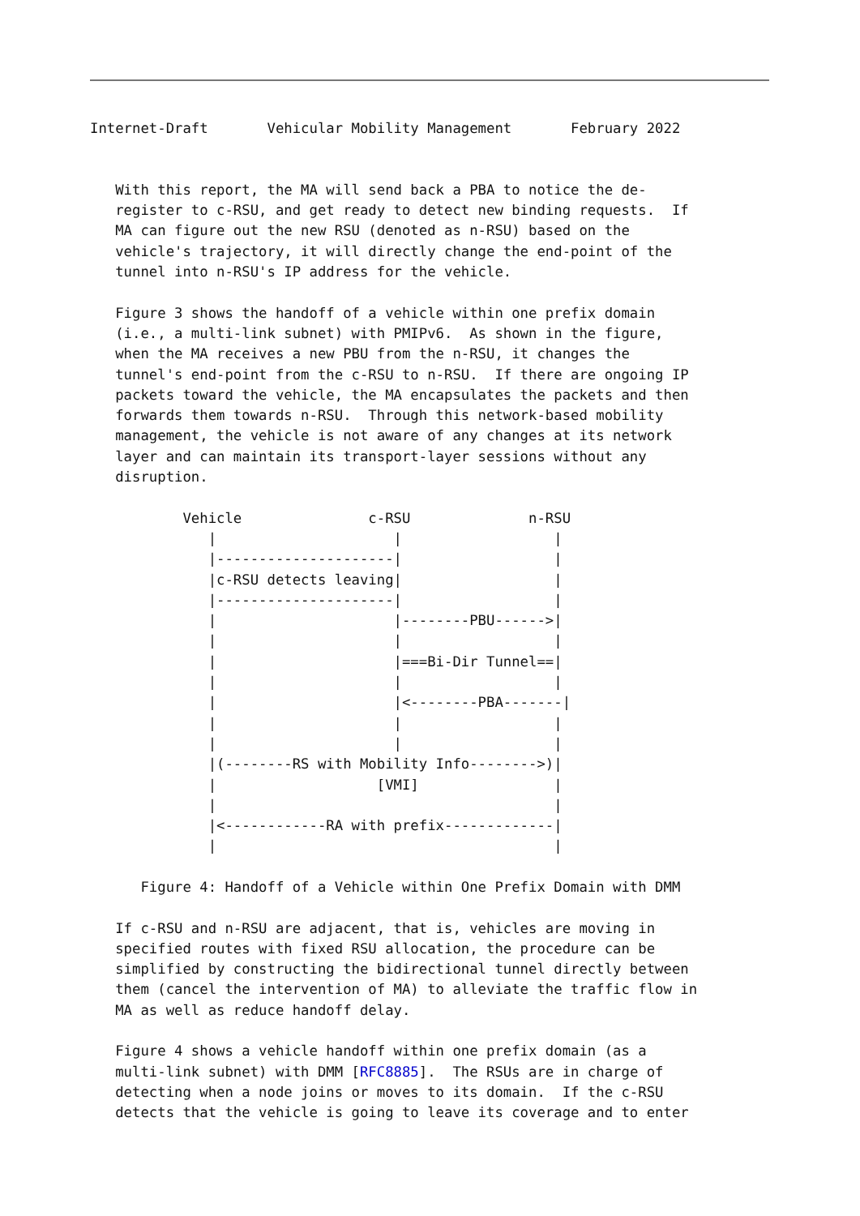Internet-Draft       Vehicular Mobility Management       February 2022


   With this report, the MA will send back a PBA to notice the de-
   register to c-RSU, and get ready to detect new binding requests.  If
   MA can figure out the new RSU (denoted as n-RSU) based on the
   vehicle's trajectory, it will directly change the end-point of the
   tunnel into n-RSU's IP address for the vehicle.

   Figure 3 shows the handoff of a vehicle within one prefix domain
   (i.e., a multi-link subnet) with PMIPv6.  As shown in the figure,
   when the MA receives a new PBU from the n-RSU, it changes the
   tunnel's end-point from the c-RSU to n-RSU.  If there are ongoing IP
   packets toward the vehicle, the MA encapsulates the packets and then
   forwards them towards n-RSU.  Through this network-based mobility
   management, the vehicle is not aware of any changes at its network
   layer and can maintain its transport-layer sessions without any
   disruption.

           Vehicle               c-RSU              n-RSU
              |                     |                  |
              |---------------------|                  |
              |c-RSU detects leaving|                  |
              |---------------------|                  |
              |                     |--------PBU------>|
              |                     |                  |
              |                     |===Bi-Dir Tunnel==|
              |                     |                  |
              |                     |<--------PBA-------|
              |                     |                  |
              |                     |                  |
              |(--------RS with Mobility Info-------->)|
              |                   [VMI]                |
              |                                        |
              |<------------RA with prefix-------------|
              |                                        |

      Figure 4: Handoff of a Vehicle within One Prefix Domain with DMM

   If c-RSU and n-RSU are adjacent, that is, vehicles are moving in
   specified routes with fixed RSU allocation, the procedure can be
   simplified by constructing the bidirectional tunnel directly between
   them (cancel the intervention of MA) to alleviate the traffic flow in
   MA as well as reduce handoff delay.

   Figure 4 shows a vehicle handoff within one prefix domain (as a
   multi-link subnet) with DMM [RFC8885].  The RSUs are in charge of
   detecting when a node joins or moves to its domain.  If the c-RSU
   detects that the vehicle is going to leave its coverage and to enter